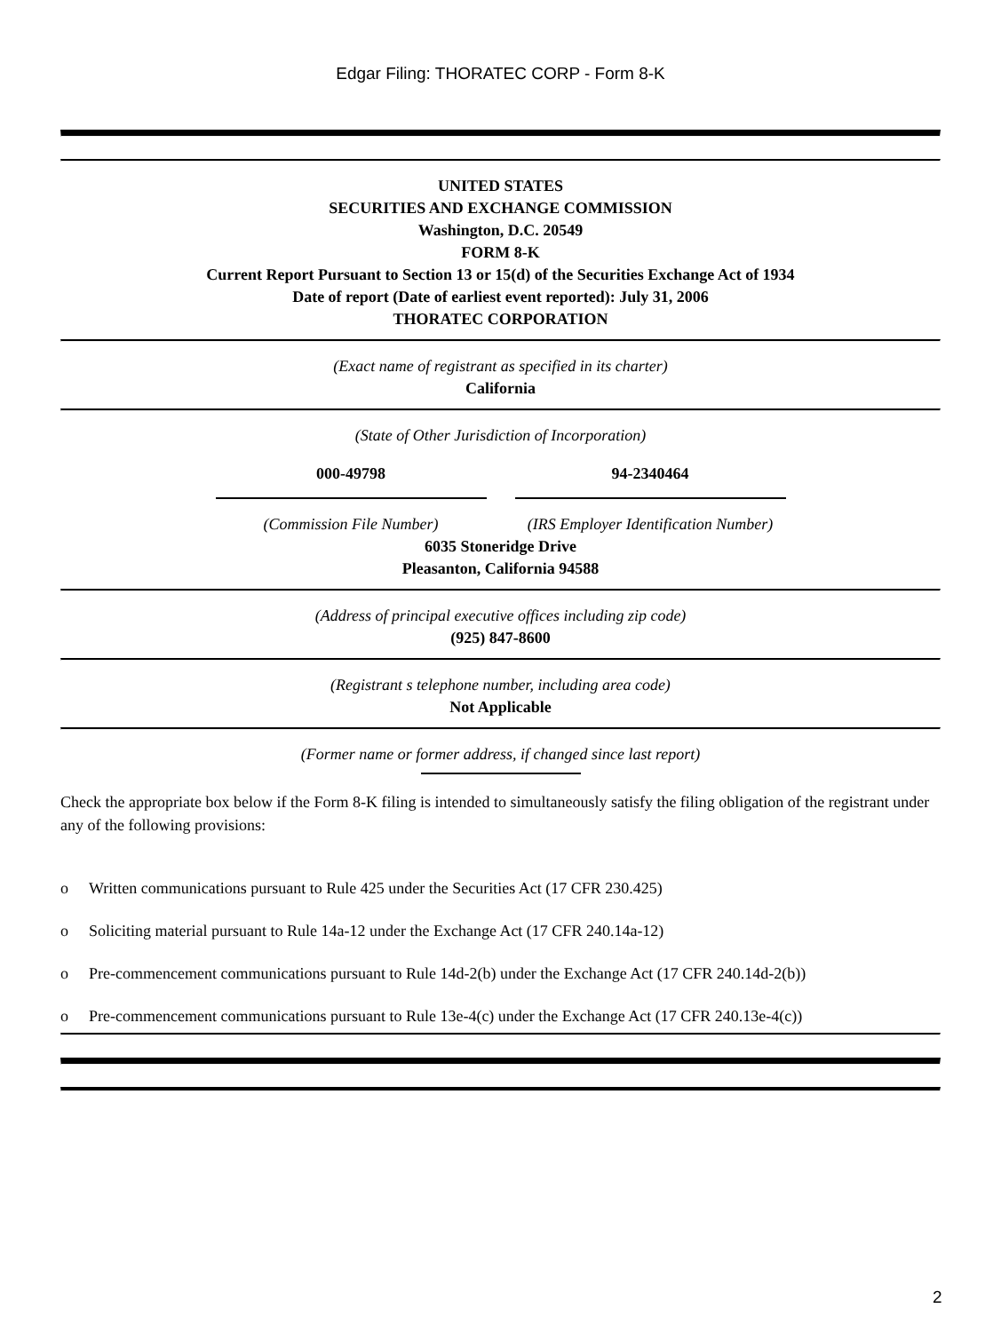Edgar Filing: THORATEC CORP - Form 8-K
UNITED STATES
SECURITIES AND EXCHANGE COMMISSION
Washington, D.C. 20549
FORM 8-K
Current Report Pursuant to Section 13 or 15(d) of the Securities Exchange Act of 1934
Date of report (Date of earliest event reported): July 31, 2006
THORATEC CORPORATION
(Exact name of registrant as specified in its charter)
California
(State of Other Jurisdiction of Incorporation)
000-49798 94-2340464
(Commission File Number) (IRS Employer Identification Number)
6035 Stoneridge Drive
Pleasanton, California 94588
(Address of principal executive offices including zip code)
(925) 847-8600
(Registrant s telephone number, including area code)
Not Applicable
(Former name or former address, if changed since last report)
Check the appropriate box below if the Form 8-K filing is intended to simultaneously satisfy the filing obligation of the registrant under any of the following provisions:
o Written communications pursuant to Rule 425 under the Securities Act (17 CFR 230.425)
o Soliciting material pursuant to Rule 14a-12 under the Exchange Act (17 CFR 240.14a-12)
o Pre-commencement communications pursuant to Rule 14d-2(b) under the Exchange Act (17 CFR 240.14d-2(b))
o Pre-commencement communications pursuant to Rule 13e-4(c) under the Exchange Act (17 CFR 240.13e-4(c))
2